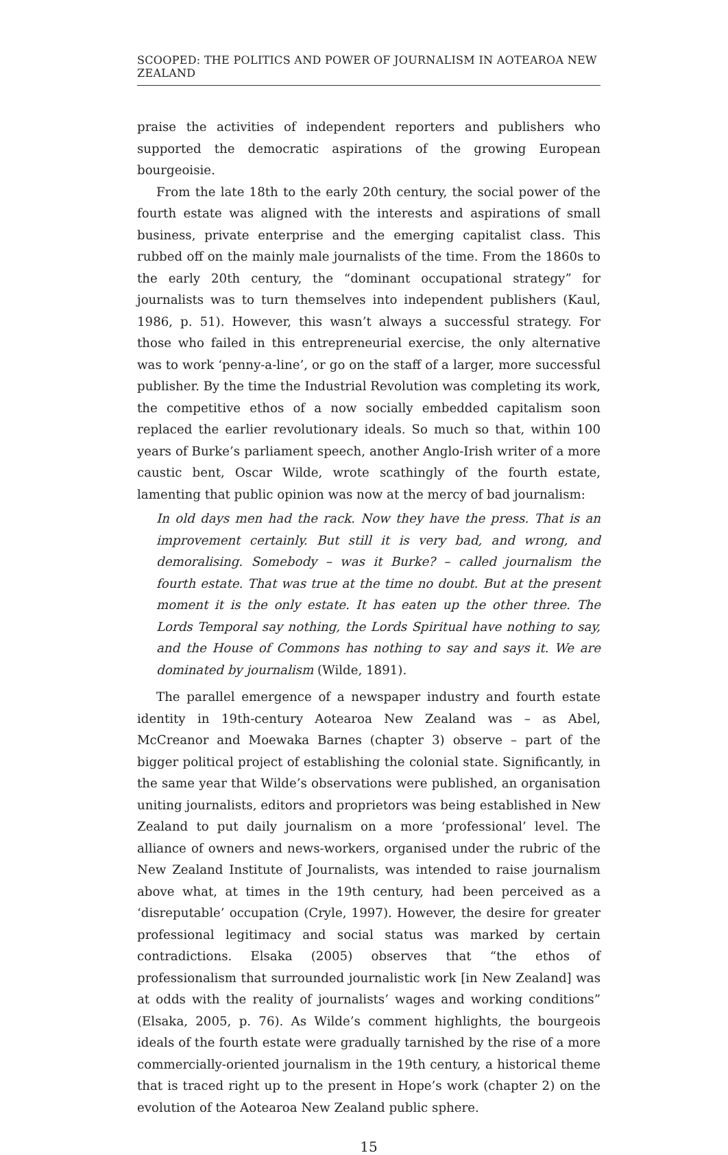SCOOPED: THE POLITICS AND POWER OF JOURNALISM IN AOTEAROA NEW ZEALAND
praise the activities of independent reporters and publishers who supported the democratic aspirations of the growing European bourgeoisie.
From the late 18th to the early 20th century, the social power of the fourth estate was aligned with the interests and aspirations of small business, private enterprise and the emerging capitalist class. This rubbed off on the mainly male journalists of the time. From the 1860s to the early 20th century, the “dominant occupational strategy” for journalists was to turn themselves into independent publishers (Kaul, 1986, p. 51). However, this wasn’t always a successful strategy. For those who failed in this entrepreneurial exercise, the only alternative was to work ‘penny-a-line’, or go on the staff of a larger, more successful publisher. By the time the Industrial Revolution was completing its work, the competitive ethos of a now socially embedded capitalism soon replaced the earlier revolutionary ideals. So much so that, within 100 years of Burke’s parliament speech, another Anglo-Irish writer of a more caustic bent, Oscar Wilde, wrote scathingly of the fourth estate, lamenting that public opinion was now at the mercy of bad journalism:
In old days men had the rack. Now they have the press. That is an improvement certainly. But still it is very bad, and wrong, and demoralising. Somebody – was it Burke? – called journalism the fourth estate. That was true at the time no doubt. But at the present moment it is the only estate. It has eaten up the other three. The Lords Temporal say nothing, the Lords Spiritual have nothing to say, and the House of Commons has nothing to say and says it. We are dominated by journalism (Wilde, 1891).
The parallel emergence of a newspaper industry and fourth estate identity in 19th-century Aotearoa New Zealand was – as Abel, McCreanor and Moewaka Barnes (chapter 3) observe – part of the bigger political project of establishing the colonial state. Significantly, in the same year that Wilde’s observations were published, an organisation uniting journalists, editors and proprietors was being established in New Zealand to put daily journalism on a more ‘professional’ level. The alliance of owners and news-workers, organised under the rubric of the New Zealand Institute of Journalists, was intended to raise journalism above what, at times in the 19th century, had been perceived as a ‘disreputable’ occupation (Cryle, 1997). However, the desire for greater professional legitimacy and social status was marked by certain contradictions. Elsaka (2005) observes that “the ethos of professionalism that surrounded journalistic work [in New Zealand] was at odds with the reality of journalists’ wages and working conditions” (Elsaka, 2005, p. 76). As Wilde’s comment highlights, the bourgeois ideals of the fourth estate were gradually tarnished by the rise of a more commercially-oriented journalism in the 19th century, a historical theme that is traced right up to the present in Hope’s work (chapter 2) on the evolution of the Aotearoa New Zealand public sphere.
15